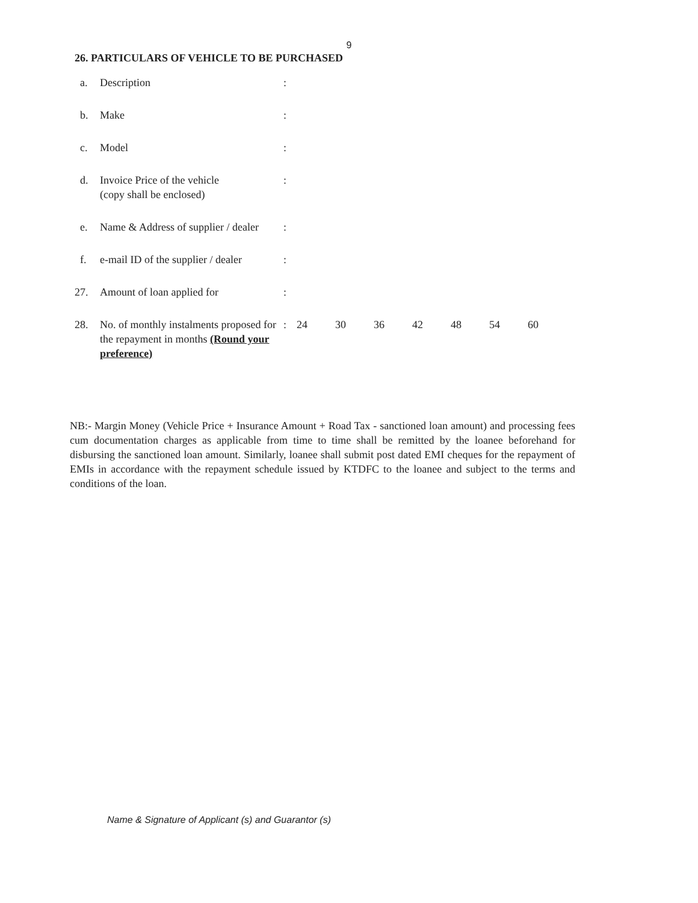9
26. PARTICULARS OF VEHICLE TO BE PURCHASED
| a. | Description | : | | | | | | | |
| b. | Make | : | | | | | | | |
| c. | Model | : | | | | | | | |
| d. | Invoice Price of the vehicle (copy shall be enclosed) | : | | | | | | | |
| e. | Name & Address of supplier / dealer | : | | | | | | | |
| f. | e-mail ID of the supplier / dealer | : | | | | | | | |
| 27. | Amount of loan applied for | : | | | | | | | |
| 28. | No. of monthly instalments proposed for the repayment in months (Round your preference) | : | 24 | 30 | 36 | 42 | 48 | 54 | 60 |
NB:- Margin Money (Vehicle Price + Insurance Amount + Road Tax - sanctioned loan amount) and processing fees cum documentation charges as applicable from time to time shall be remitted by the loanee beforehand for disbursing the sanctioned loan amount. Similarly, loanee shall submit post dated EMI cheques for the repayment of EMIs in accordance with the repayment schedule issued by KTDFC to the loanee and subject to the terms and conditions of the loan.
Name & Signature of Applicant (s) and Guarantor (s)